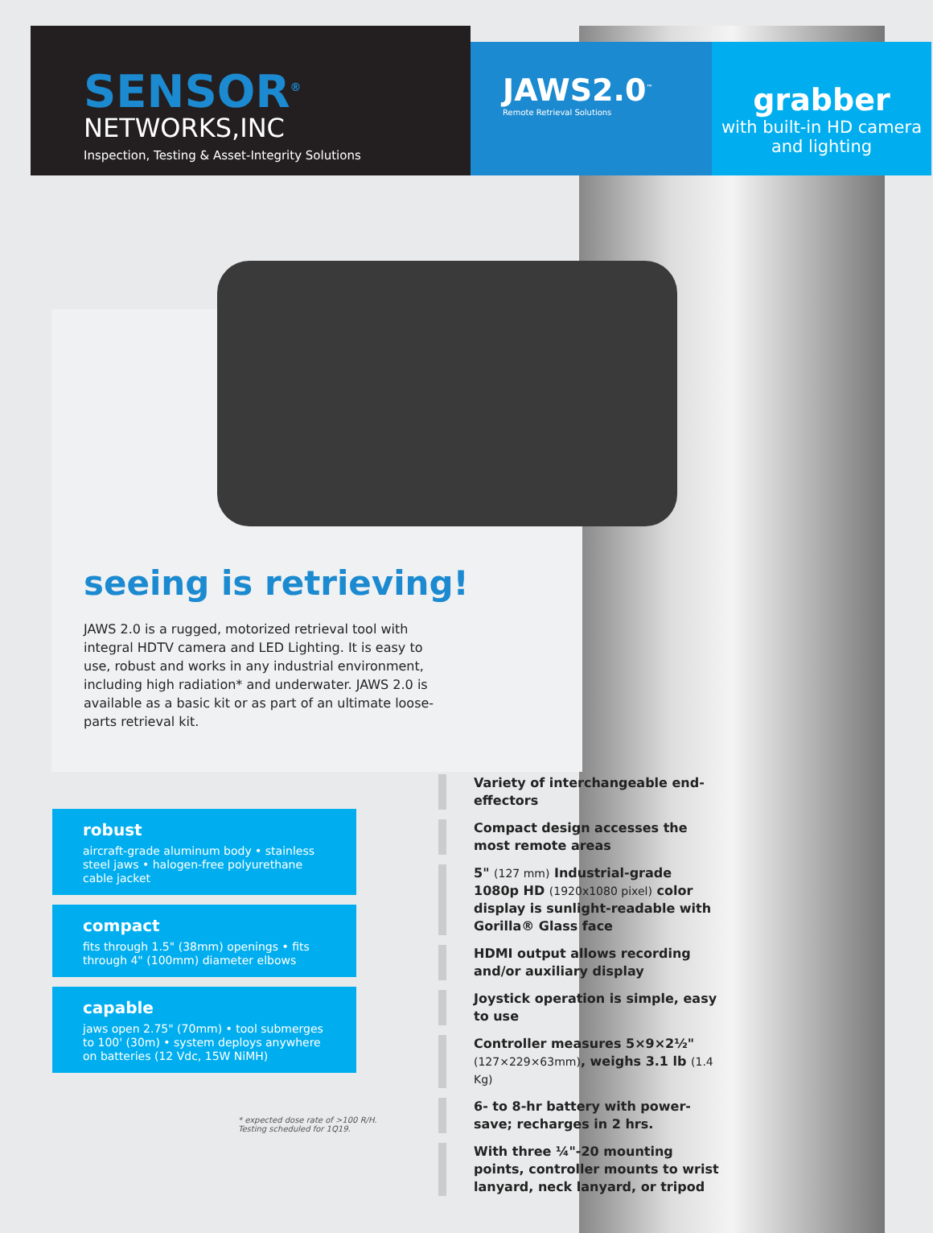SENSOR<sup>®</sup>
NETWORKS,INC
Inspection, Testing & Asset-Integrity Solutions
JAWS2.0<sup>™</sup>
Remote Retrieval Solutions
grabber
with built-in HD camera
and lighting
seeing is retrieving!
JAWS 2.0 is a rugged, motorized retrieval tool with integral HDTV camera and LED Lighting. It is easy to use, robust and works in any industrial environment, including high radiation* and underwater. JAWS 2.0 is available as a basic kit or as part of an ultimate loose-parts retrieval kit.
robust
aircraft-grade aluminum body • stainless steel jaws • halogen-free polyurethane cable jacket
compact
fits through 1.5" (38mm) openings • fits through 4" (100mm) diameter elbows
capable
jaws open 2.75" (70mm) • tool submerges to 100' (30m) • system deploys anywhere on batteries (12 Vdc, 15W NiMH)
* expected dose rate of >100 R/H.
Testing scheduled for 1Q19.
Variety of interchangeable end-effectors
Compact design accesses the most remote areas
5" (127 mm) Industrial-grade 1080p HD (1920x1080 pixel) color display is sunlight-readable with Gorilla® Glass face
HDMI output allows recording and/or auxiliary display
Joystick operation is simple, easy to use
Controller measures 5×9×2½" (127×229×63mm), weighs 3.1 lb (1.4 Kg)
6- to 8-hr battery with power-save; recharges in 2 hrs.
With three ¼"-20 mounting points, controller mounts to wrist lanyard, neck lanyard, or tripod